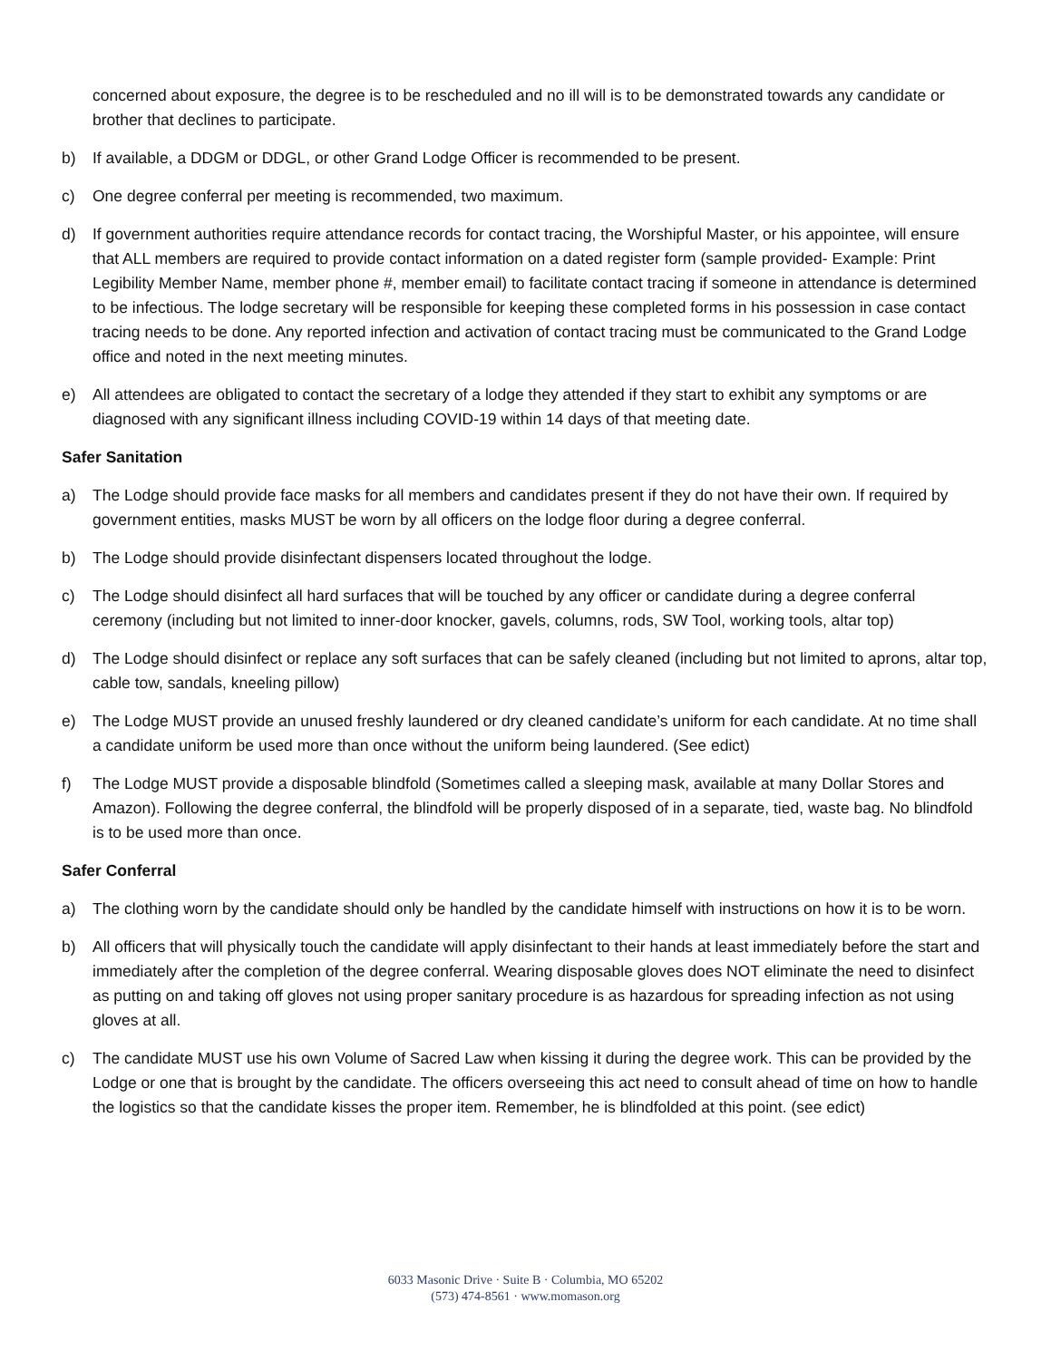concerned about exposure, the degree is to be rescheduled and no ill will is to be demonstrated towards any candidate or brother that declines to participate.
b) If available, a DDGM or DDGL, or other Grand Lodge Officer is recommended to be present.
c) One degree conferral per meeting is recommended, two maximum.
d) If government authorities require attendance records for contact tracing, the Worshipful Master, or his appointee, will ensure that ALL members are required to provide contact information on a dated register form (sample provided- Example: Print Legibility Member Name, member phone #, member email) to facilitate contact tracing if someone in attendance is determined to be infectious. The lodge secretary will be responsible for keeping these completed forms in his possession in case contact tracing needs to be done. Any reported infection and activation of contact tracing must be communicated to the Grand Lodge office and noted in the next meeting minutes.
e) All attendees are obligated to contact the secretary of a lodge they attended if they start to exhibit any symptoms or are diagnosed with any significant illness including COVID-19 within 14 days of that meeting date.
Safer Sanitation
a) The Lodge should provide face masks for all members and candidates present if they do not have their own. If required by government entities, masks MUST be worn by all officers on the lodge floor during a degree conferral.
b) The Lodge should provide disinfectant dispensers located throughout the lodge.
c) The Lodge should disinfect all hard surfaces that will be touched by any officer or candidate during a degree conferral ceremony (including but not limited to inner-door knocker, gavels, columns, rods, SW Tool, working tools, altar top)
d) The Lodge should disinfect or replace any soft surfaces that can be safely cleaned (including but not limited to aprons, altar top, cable tow, sandals, kneeling pillow)
e) The Lodge MUST provide an unused freshly laundered or dry cleaned candidate’s uniform for each candidate. At no time shall a candidate uniform be used more than once without the uniform being laundered. (See edict)
f) The Lodge MUST provide a disposable blindfold (Sometimes called a sleeping mask, available at many Dollar Stores and Amazon). Following the degree conferral, the blindfold will be properly disposed of in a separate, tied, waste bag. No blindfold is to be used more than once.
Safer Conferral
a) The clothing worn by the candidate should only be handled by the candidate himself with instructions on how it is to be worn.
b) All officers that will physically touch the candidate will apply disinfectant to their hands at least immediately before the start and immediately after the completion of the degree conferral. Wearing disposable gloves does NOT eliminate the need to disinfect as putting on and taking off gloves not using proper sanitary procedure is as hazardous for spreading infection as not using gloves at all.
c) The candidate MUST use his own Volume of Sacred Law when kissing it during the degree work. This can be provided by the Lodge or one that is brought by the candidate. The officers overseeing this act need to consult ahead of time on how to handle the logistics so that the candidate kisses the proper item. Remember, he is blindfolded at this point. (see edict)
6033 Masonic Drive · Suite B · Columbia, MO 65202
(573) 474-8561 · www.momason.org